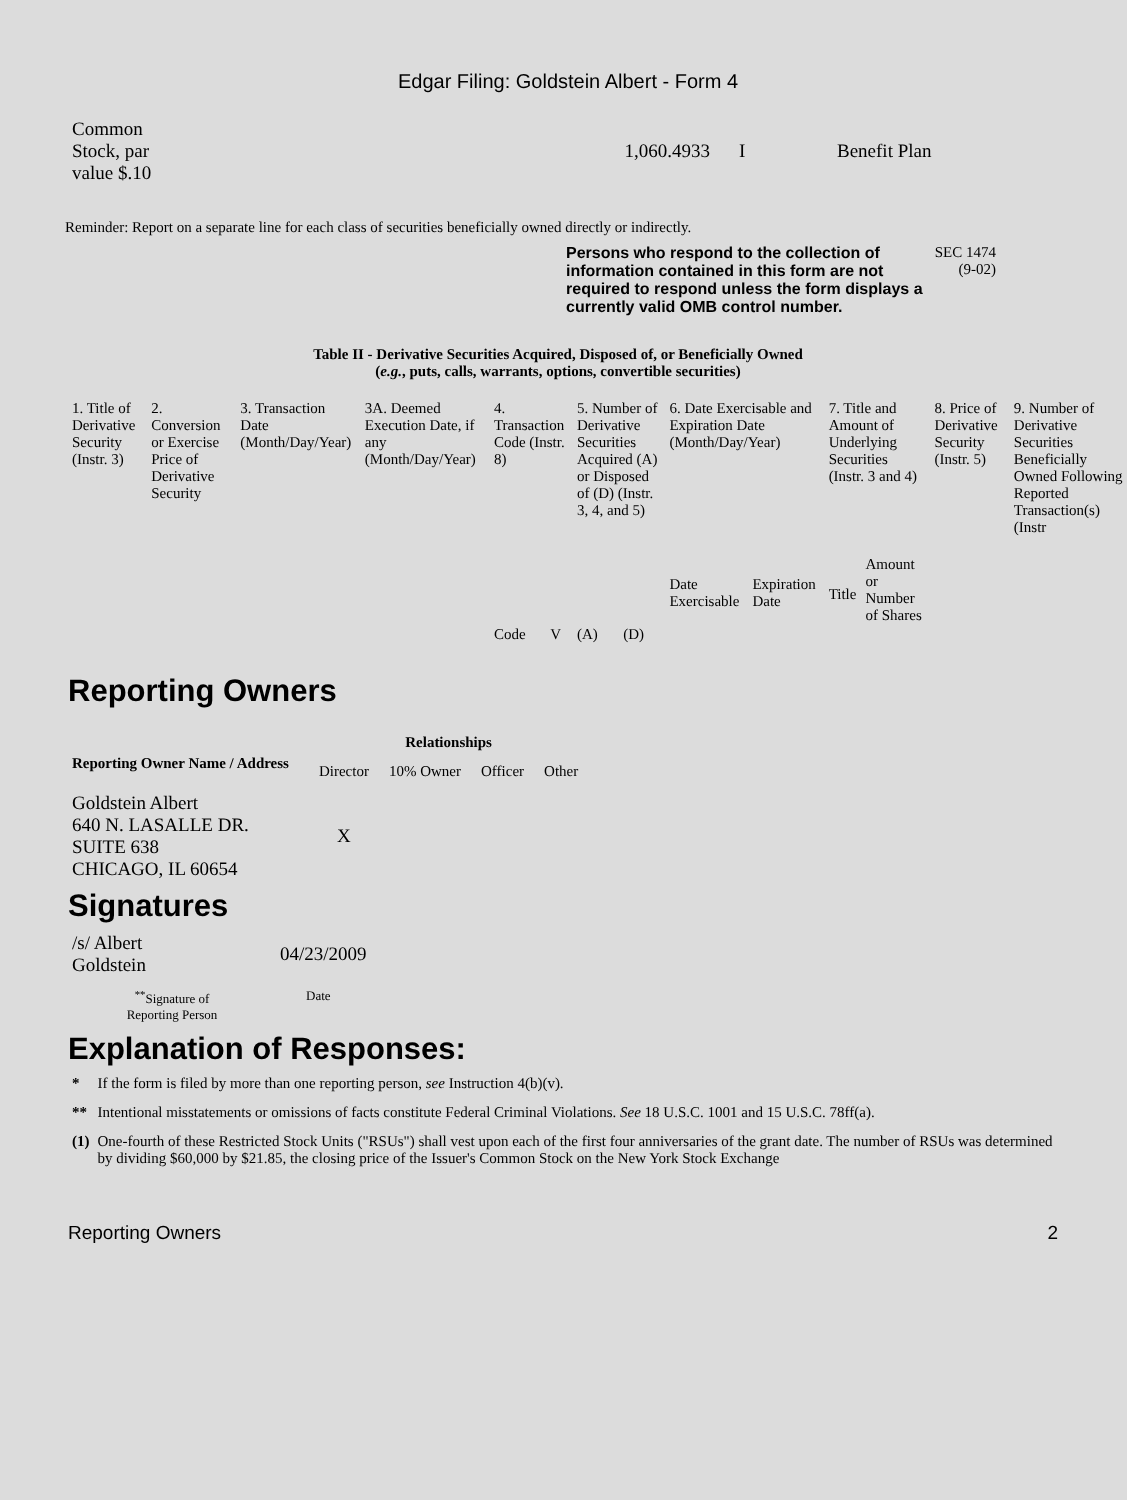Edgar Filing: Goldstein Albert - Form 4
| Common Stock, par value $.10 | 1,060.4933 | I | Benefit Plan |
Reminder: Report on a separate line for each class of securities beneficially owned directly or indirectly.
Persons who respond to the collection of information contained in this form are not required to respond unless the form displays a currently valid OMB control number.
SEC 1474
(9-02)
Table II - Derivative Securities Acquired, Disposed of, or Beneficially Owned
(e.g., puts, calls, warrants, options, convertible securities)
| 1. Title of Derivative Security (Instr. 3) | 2. Conversion or Exercise Price of Derivative Security | 3. Transaction Date (Month/Day/Year) | 3A. Deemed Execution Date, if any (Month/Day/Year) | 4. Transaction Code (Instr. 8) | | 5. Number of Derivative Securities Acquired (A) or Disposed of (D) (Instr. 3, 4, and 5) | | 6. Date Exercisable and Expiration Date (Month/Day/Year) | | 7. Title and Amount of Underlying Securities (Instr. 3 and 4) | | 8. Price of Derivative Security (Instr. 5) | 9. Number of Derivative Securities Beneficially Owned Following Reported Transaction(s) (Instr |
| | | | | Code | V | (A) | (D) | Date Exercisable | Expiration Date | Title | Amount or Number of Shares | | |
Reporting Owners
| Reporting Owner Name / Address | Relationships | | | |
| --- | --- | --- | --- | --- |
| | Director | 10% Owner | Officer | Other |
| Goldstein Albert 640 N. LASALLE DR. SUITE 638 CHICAGO, IL 60654 | X | | | |
Signatures
| /s/ Albert Goldstein | 04/23/2009 |
| <sup>**</sup> Signature of Reporting Person | Date |
Explanation of Responses:
| * | If the form is filed by more than one reporting person, see Instruction 4(b)(v). |
| ** | Intentional misstatements or omissions of facts constitute Federal Criminal Violations. See 18 U.S.C. 1001 and 15 U.S.C. 78ff(a). |
| (1) | One-fourth of these Restricted Stock Units ("RSUs") shall vest upon each of the first four anniversaries of the grant date. The number of RSUs was determined by dividing $60,000 by $21.85, the closing price of the Issuer's Common Stock on the New York Stock Exchange |
Reporting Owners 2